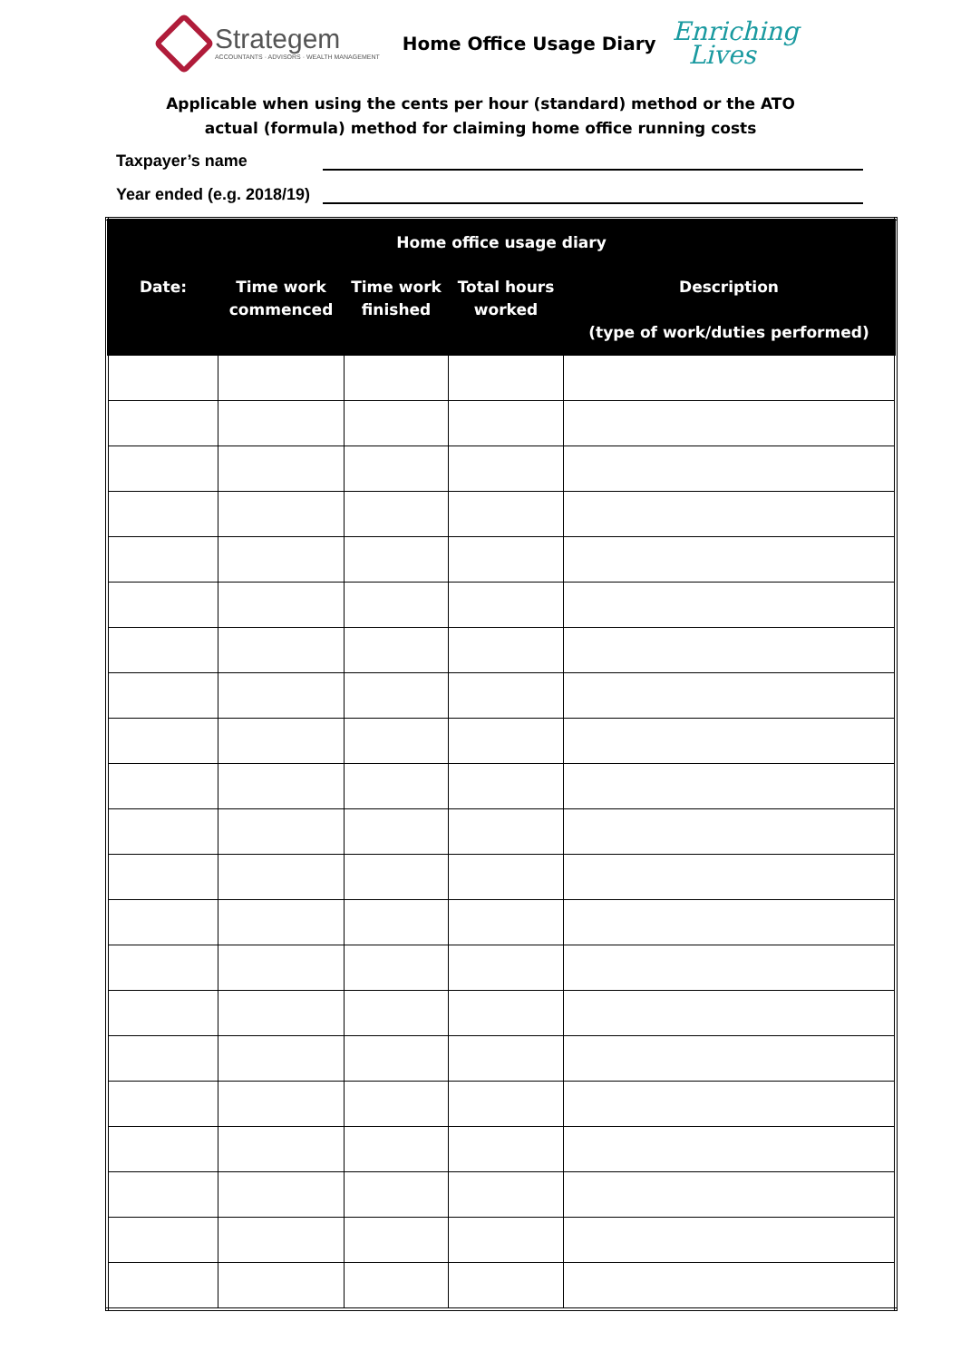Strategem
ACCOUNTANTS · ADVISORS · WEALTH MANAGEMENT
Home Office Usage Diary
Enriching
Lives
Applicable when using the cents per hour (standard) method or the ATO
actual (formula) method for claiming home office running costs
Taxpayer’s name
Year ended (e.g. 2018/19)
| Home office usage diary | | | | |
| --- | --- | --- | --- | --- |
| Date: | Time work commenced | Time work finished | Total hours worked | Description (type of work/duties performed) |